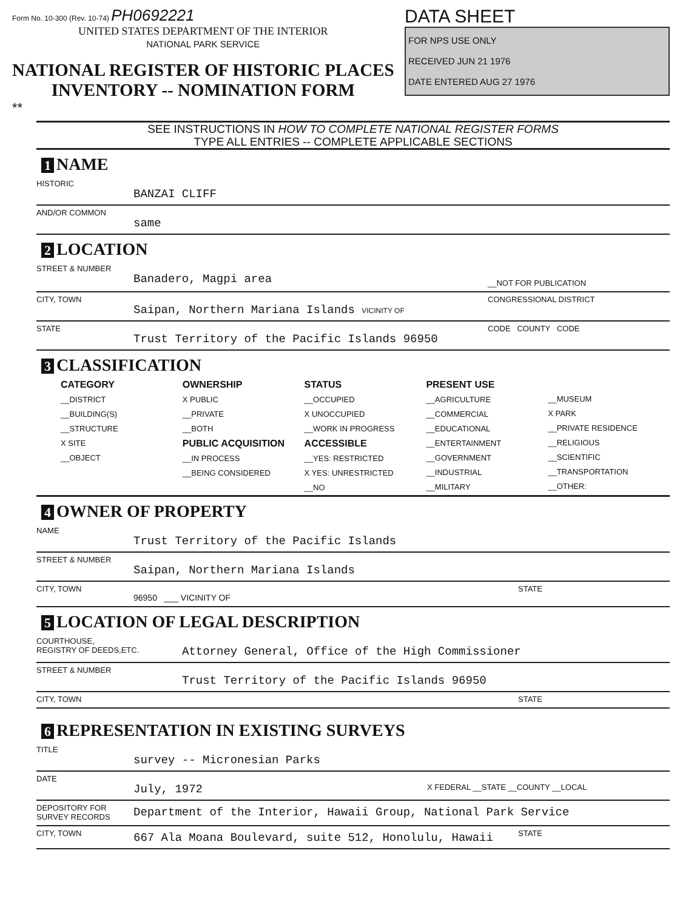Form No. 10-300 (Rev. 10-74) PH0692221
UNITED STATES DEPARTMENT OF THE INTERIOR
NATIONAL PARK SERVICE
NATIONAL REGISTER OF HISTORIC PLACES
INVENTORY -- NOMINATION FORM
**
DATA SHEET
FOR NPS USE ONLY
RECEIVED JUN 21 1976
DATE ENTERED AUG 27 1976
SEE INSTRUCTIONS IN HOW TO COMPLETE NATIONAL REGISTER FORMS
TYPE ALL ENTRIES -- COMPLETE APPLICABLE SECTIONS
1 NAME
HISTORIC
BANZAI CLIFF
AND/OR COMMON
same
2 LOCATION
STREET & NUMBER
Banadero, Magpi area
__NOT FOR PUBLICATION
CITY, TOWN
Saipan, Northern Mariana Islands VICINITY OF
CONGRESSIONAL DISTRICT
STATE
Trust Territory of the Pacific Islands 96950
CODE COUNTY CODE
3 CLASSIFICATION
CATEGORY
__DISTRICT
__BUILDING(S)
__STRUCTURE
X SITE
__OBJECT
OWNERSHIP
X PUBLIC
__PRIVATE
__BOTH
PUBLIC ACQUISITION
__IN PROCESS
__BEING CONSIDERED
STATUS
__OCCUPIED
X UNOCCUPIED
__WORK IN PROGRESS
ACCESSIBLE
__YES: RESTRICTED
X YES: UNRESTRICTED
__NO
PRESENT USE
__AGRICULTURE
__COMMERCIAL
__EDUCATIONAL
__ENTERTAINMENT
__GOVERNMENT
__INDUSTRIAL
__MILITARY
__MUSEUM
X PARK
__PRIVATE RESIDENCE
__RELIGIOUS
__SCIENTIFIC
__TRANSPORTATION
__OTHER:
4 OWNER OF PROPERTY
NAME
Trust Territory of the Pacific Islands
STREET & NUMBER
Saipan, Northern Mariana Islands
CITY, TOWN
96950 ___ VICINITY OF
STATE
5 LOCATION OF LEGAL DESCRIPTION
COURTHOUSE,
REGISTRY OF DEEDS,ETC.
Attorney General, Office of the High Commissioner
STREET & NUMBER
Trust Territory of the Pacific Islands 96950
CITY, TOWN STATE
6 REPRESENTATION IN EXISTING SURVEYS
TITLE
survey -- Micronesian Parks
DATE
July, 1972
X FEDERAL __STATE __COUNTY __LOCAL
DEPOSITORY FOR
SURVEY RECORDS
Department of the Interior, Hawaii Group, National Park Service
CITY, TOWN
667 Ala Moana Boulevard, suite 512, Honolulu, Hawaii
STATE